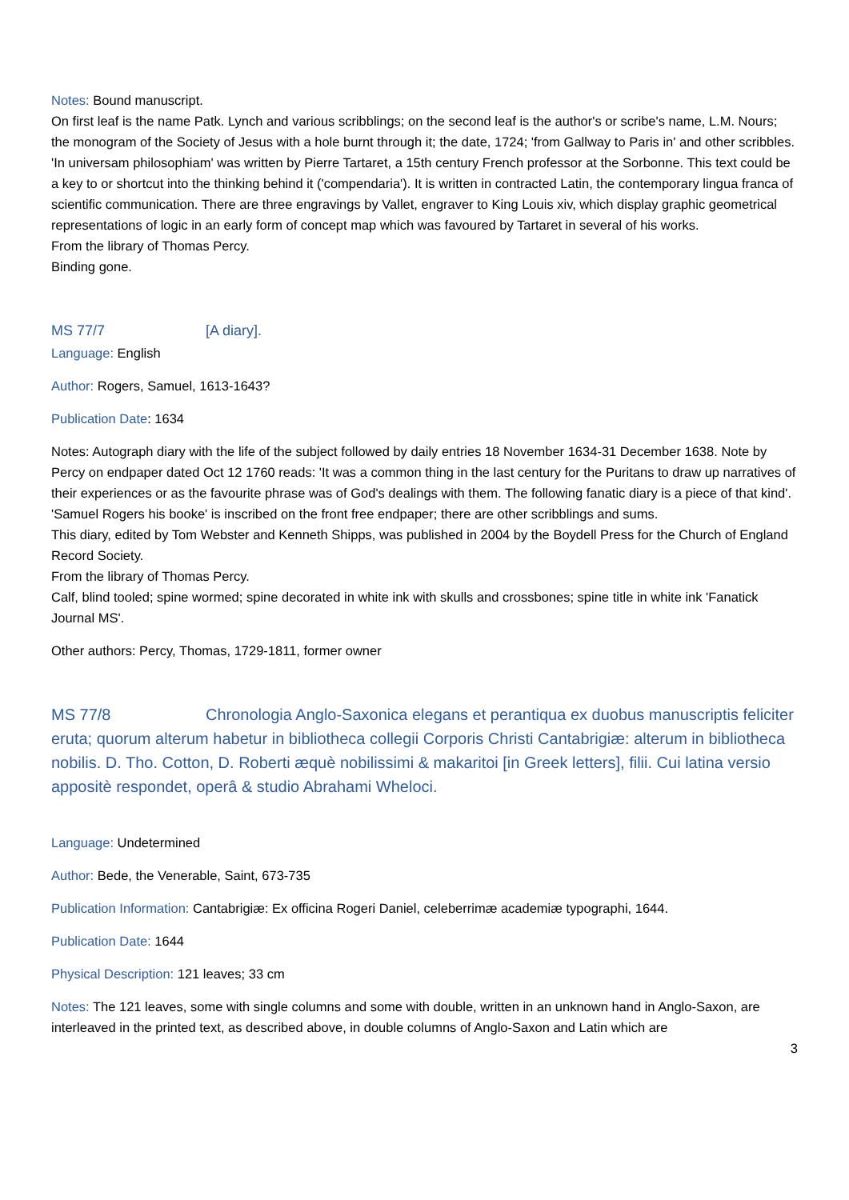Notes: Bound manuscript.
On first leaf is the name Patk. Lynch and various scribblings; on the second leaf is the author's or scribe's name, L.M. Nours; the monogram of the Society of Jesus with a hole burnt through it; the date, 1724; 'from Gallway to Paris in' and other scribbles.
'In universam philosophiam' was written by Pierre Tartaret, a 15th century French professor at the Sorbonne. This text could be a key to or shortcut into the thinking behind it ('compendaria'). It is written in contracted Latin, the contemporary lingua franca of scientific communication. There are three engravings by Vallet, engraver to King Louis xiv, which display graphic geometrical representations of logic in an early form of concept map which was favoured by Tartaret in several of his works.
From the library of Thomas Percy.
Binding gone.
MS 77/7 [A diary].
Language: English
Author: Rogers, Samuel, 1613-1643?
Publication Date: 1634
Notes: Autograph diary with the life of the subject followed by daily entries 18 November 1634-31 December 1638. Note by Percy on endpaper dated Oct 12 1760 reads: 'It was a common thing in the last century for the Puritans to draw up narratives of their experiences or as the favourite phrase was of God's dealings with them. The following fanatic diary is a piece of that kind'.
'Samuel Rogers his booke' is inscribed on the front free endpaper; there are other scribblings and sums.
This diary, edited by Tom Webster and Kenneth Shipps, was published in 2004 by the Boydell Press for the Church of England Record Society.
From the library of Thomas Percy.
Calf, blind tooled; spine wormed; spine decorated in white ink with skulls and crossbones; spine title in white ink 'Fanatick Journal MS'.
Other authors: Percy, Thomas, 1729-1811, former owner
MS 77/8 Chronologia Anglo-Saxonica elegans et perantiqua ex duobus manuscriptis feliciter eruta; quorum alterum habetur in bibliotheca collegii Corporis Christi Cantabrigiæ: alterum in bibliotheca nobilis. D. Tho. Cotton, D. Roberti æquè nobilissimi & makaritoi [in Greek letters], filii. Cui latina versio appositè respondet, operâ & studio Abrahami Wheloci.
Language: Undetermined
Author: Bede, the Venerable, Saint, 673-735
Publication Information: Cantabrigiæ: Ex officina Rogeri Daniel, celeberrimæ academiæ typographi, 1644.
Publication Date: 1644
Physical Description: 121 leaves; 33 cm
Notes: The 121 leaves, some with single columns and some with double, written in an unknown hand in Anglo-Saxon, are interleaved in the printed text, as described above, in double columns of Anglo-Saxon and Latin which are
3